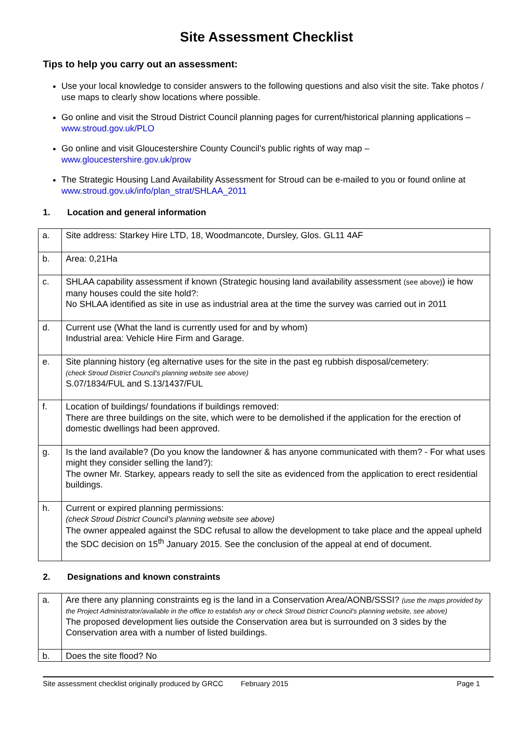Site Assessment Checklist
Tips to help you carry out an assessment:
Use your local knowledge to consider answers to the following questions and also visit the site. Take photos / use maps to clearly show locations where possible.
Go online and visit the Stroud District Council planning pages for current/historical planning applications – www.stroud.gov.uk/PLO
Go online and visit Gloucestershire County Council’s public rights of way map – www.gloucestershire.gov.uk/prow
The Strategic Housing Land Availability Assessment for Stroud can be e-mailed to you or found online at www.stroud.gov.uk/info/plan_strat/SHLAA_2011
1. Location and general information
| a. | Site address: Starkey Hire LTD, 18, Woodmancote, Dursley, Glos. GL11 4AF |
| b. | Area: 0,21Ha |
| c. | SHLAA capability assessment if known (Strategic housing land availability assessment (see above) ) ie how many houses could the site hold?: No SHLAA identified as site in use as industrial area at the time the survey was carried out in 2011 |
| d. | Current use (What the land is currently used for and by whom) Industrial area: Vehicle Hire Firm and Garage. |
| e. | Site planning history (eg alternative uses for the site in the past eg rubbish disposal/cemetery: (check Stroud District Council’s planning website see above) S.07/1834/FUL and S.13/1437/FUL |
| f. | Location of buildings/ foundations if buildings removed: There are three buildings on the site, which were to be demolished if the application for the erection of domestic dwellings had been approved. |
| g. | Is the land available? (Do you know the landowner & has anyone communicated with them? - For what uses might they consider selling the land?): The owner Mr. Starkey, appears ready to sell the site as evidenced from the application to erect residential buildings. |
| h. | Current or expired planning permissions: (check Stroud District Council’s planning website see above) The owner appealed against the SDC refusal to allow the development to take place and the appeal upheld the SDC decision on 15<sup>th</sup> January 2015. See the conclusion of the appeal at end of document. |
2. Designations and known constraints
| a. | Are there any planning constraints eg is the land in a Conservation Area/AONB/SSSI? (use the maps provided by the Project Administrator/available in the office to establish any or check Stroud District Council’s planning website, see above) The proposed development lies outside the Conservation area but is surrounded on 3 sides by the Conservation area with a number of listed buildings. |
| b. | Does the site flood? No |
Site assessment checklist originally produced by GRCC February 2015 Page 1